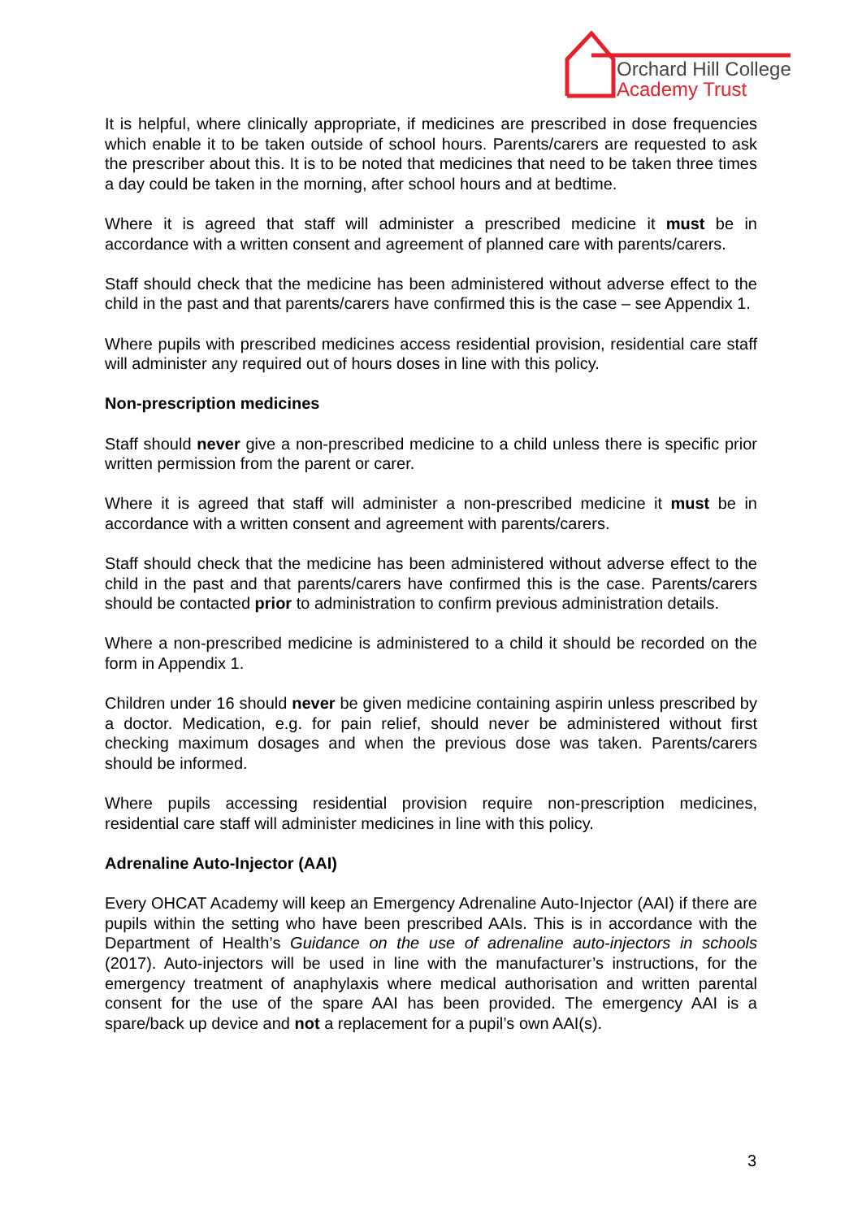Orchard Hill College
Academy Trust
It is helpful, where clinically appropriate, if medicines are prescribed in dose frequencies which enable it to be taken outside of school hours. Parents/carers are requested to ask the prescriber about this. It is to be noted that medicines that need to be taken three times a day could be taken in the morning, after school hours and at bedtime.
Where it is agreed that staff will administer a prescribed medicine it must be in accordance with a written consent and agreement of planned care with parents/carers.
Staff should check that the medicine has been administered without adverse effect to the child in the past and that parents/carers have confirmed this is the case – see Appendix 1.
Where pupils with prescribed medicines access residential provision, residential care staff will administer any required out of hours doses in line with this policy.
Non-prescription medicines
Staff should never give a non-prescribed medicine to a child unless there is specific prior written permission from the parent or carer.
Where it is agreed that staff will administer a non-prescribed medicine it must be in accordance with a written consent and agreement with parents/carers.
Staff should check that the medicine has been administered without adverse effect to the child in the past and that parents/carers have confirmed this is the case. Parents/carers should be contacted prior to administration to confirm previous administration details.
Where a non-prescribed medicine is administered to a child it should be recorded on the form in Appendix 1.
Children under 16 should never be given medicine containing aspirin unless prescribed by a doctor. Medication, e.g. for pain relief, should never be administered without first checking maximum dosages and when the previous dose was taken. Parents/carers should be informed.
Where pupils accessing residential provision require non-prescription medicines, residential care staff will administer medicines in line with this policy.
Adrenaline Auto-Injector (AAI)
Every OHCAT Academy will keep an Emergency Adrenaline Auto-Injector (AAI) if there are pupils within the setting who have been prescribed AAIs. This is in accordance with the Department of Health’s Guidance on the use of adrenaline auto-injectors in schools (2017). Auto-injectors will be used in line with the manufacturer’s instructions, for the emergency treatment of anaphylaxis where medical authorisation and written parental consent for the use of the spare AAI has been provided. The emergency AAI is a spare/back up device and not a replacement for a pupil’s own AAI(s).
3